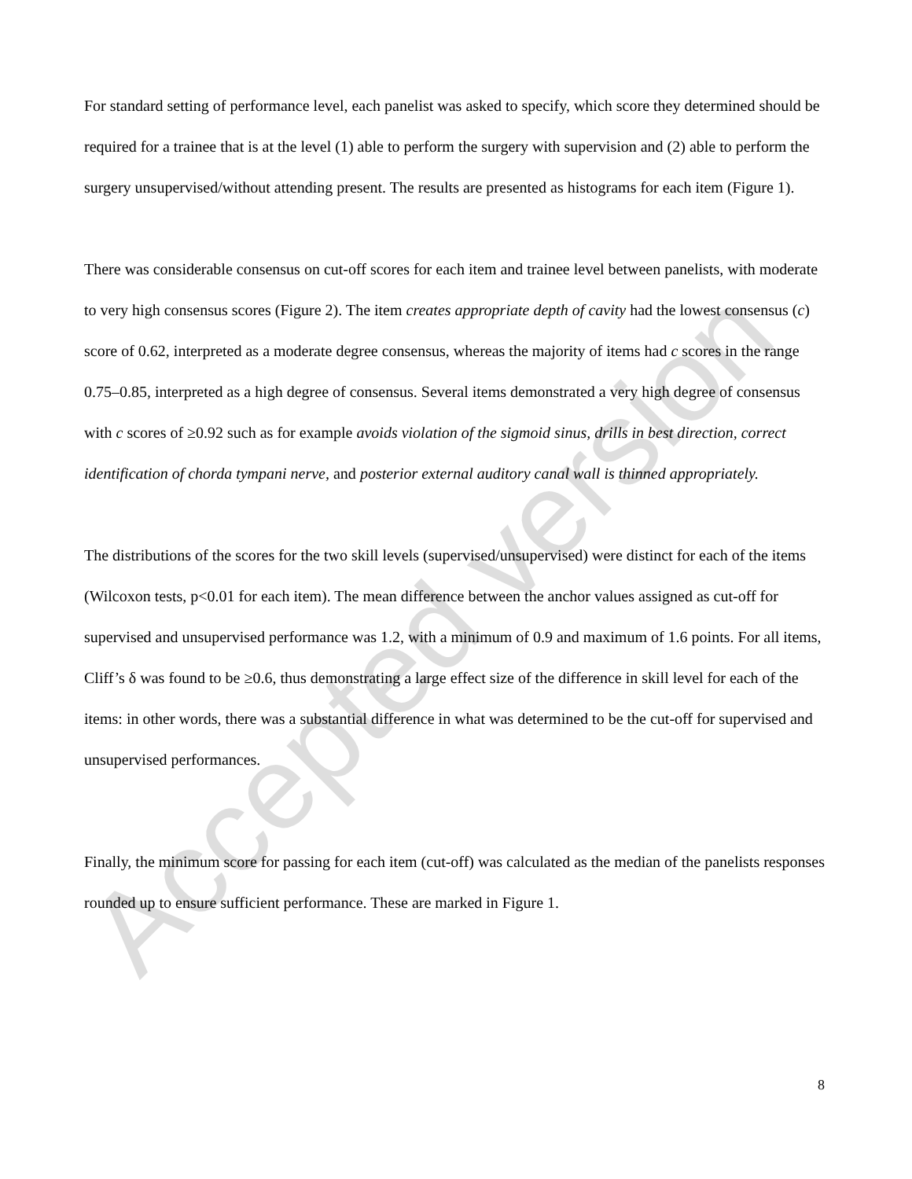Accepted version
For standard setting of performance level, each panelist was asked to specify, which score they determined should be required for a trainee that is at the level (1) able to perform the surgery with supervision and (2) able to perform the surgery unsupervised/without attending present. The results are presented as histograms for each item (Figure 1).
There was considerable consensus on cut-off scores for each item and trainee level between panelists, with moderate to very high consensus scores (Figure 2). The item creates appropriate depth of cavity had the lowest consensus (c) score of 0.62, interpreted as a moderate degree consensus, whereas the majority of items had c scores in the range 0.75–0.85, interpreted as a high degree of consensus. Several items demonstrated a very high degree of consensus with c scores of ≥0.92 such as for example avoids violation of the sigmoid sinus, drills in best direction, correct identification of chorda tympani nerve, and posterior external auditory canal wall is thinned appropriately.
The distributions of the scores for the two skill levels (supervised/unsupervised) were distinct for each of the items (Wilcoxon tests, p<0.01 for each item). The mean difference between the anchor values assigned as cut-off for supervised and unsupervised performance was 1.2, with a minimum of 0.9 and maximum of 1.6 points. For all items, Cliff’s δ was found to be ≥0.6, thus demonstrating a large effect size of the difference in skill level for each of the items: in other words, there was a substantial difference in what was determined to be the cut-off for supervised and unsupervised performances.
Finally, the minimum score for passing for each item (cut-off) was calculated as the median of the panelists responses rounded up to ensure sufficient performance. These are marked in Figure 1.
8